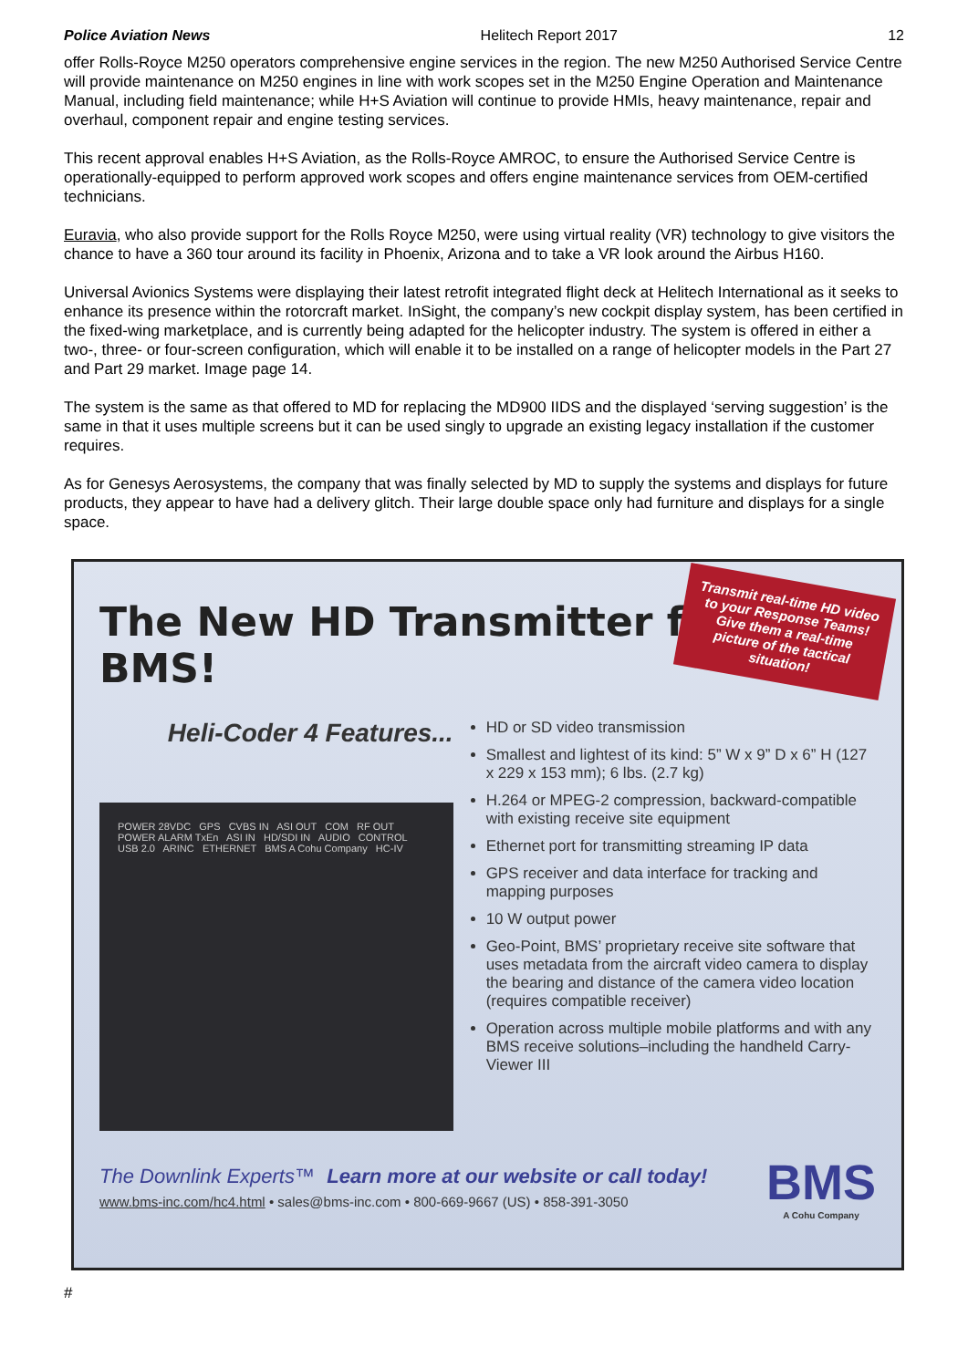Police Aviation News Helitech Report 2017 12
offer Rolls-Royce M250 operators comprehensive engine services in the region. The new M250 Authorised Service Centre will provide maintenance on M250 engines in line with work scopes set in the M250 Engine Operation and Maintenance Manual, including field maintenance; while H+S Aviation will continue to provide HMIs, heavy maintenance, repair and overhaul, component repair and engine testing services.
This recent approval enables H+S Aviation, as the Rolls-Royce AMROC, to ensure the Authorised Service Centre is operationally-equipped to perform approved work scopes and offers engine maintenance services from OEM-certified technicians.
Euravia, who also provide support for the Rolls Royce M250, were using virtual reality (VR) technology to give visitors the chance to have a 360 tour around its facility in Phoenix, Arizona and to take a VR look around the Airbus H160.
Universal Avionics Systems were displaying their latest retrofit integrated flight deck at Helitech International as it seeks to enhance its presence within the rotorcraft market. InSight, the company’s new cockpit display system, has been certified in the fixed-wing marketplace, and is currently being adapted for the helicopter industry. The system is offered in either a two-, three- or four-screen configuration, which will enable it to be installed on a range of helicopter models in the Part 27 and Part 29 market. Image page 14.
The system is the same as that offered to MD for replacing the MD900 IIDS and the displayed ‘serving suggestion’ is the same in that it uses multiple screens but it can be used singly to upgrade an existing legacy installation if the customer requires.
As for Genesys Aerosystems, the company that was finally selected by MD to supply the systems and displays for future products, they appear to have had a delivery glitch. Their large double space only had furniture and displays for a single space.
Transmit real-time HD video to your Response Teams! Give them a real-time picture of the tactical situation!
The New HD Transmitter from BMS!
Heli-Coder 4 Features...
POWER 28VDC GPS CVBS IN ASI OUT COM RF OUT POWER ALARM TxEn ASI IN HD/SDI IN AUDIO CONTROL USB 2.0 ARINC ETHERNET BMS A Cohu Company HC-IV
HD or SD video transmission
Smallest and lightest of its kind: 5” W x 9” D x 6” H (127 x 229 x 153 mm); 6 lbs. (2.7 kg)
H.264 or MPEG-2 compression, backward-compatible with existing receive site equipment
Ethernet port for transmitting streaming IP data
GPS receiver and data interface for tracking and mapping purposes
10 W output power
Geo-Point, BMS’ proprietary receive site software that uses metadata from the aircraft video camera to display the bearing and distance of the camera video location (requires compatible receiver)
Operation across multiple mobile platforms and with any BMS receive solutions–including the handheld Carry-Viewer III
The Downlink Experts™ Learn more at our website or call today!
www.bms-inc.com/hc4.html • sales@bms-inc.com • 800-669-9667 (US) • 858-391-3050
BMS
A Cohu Company
#